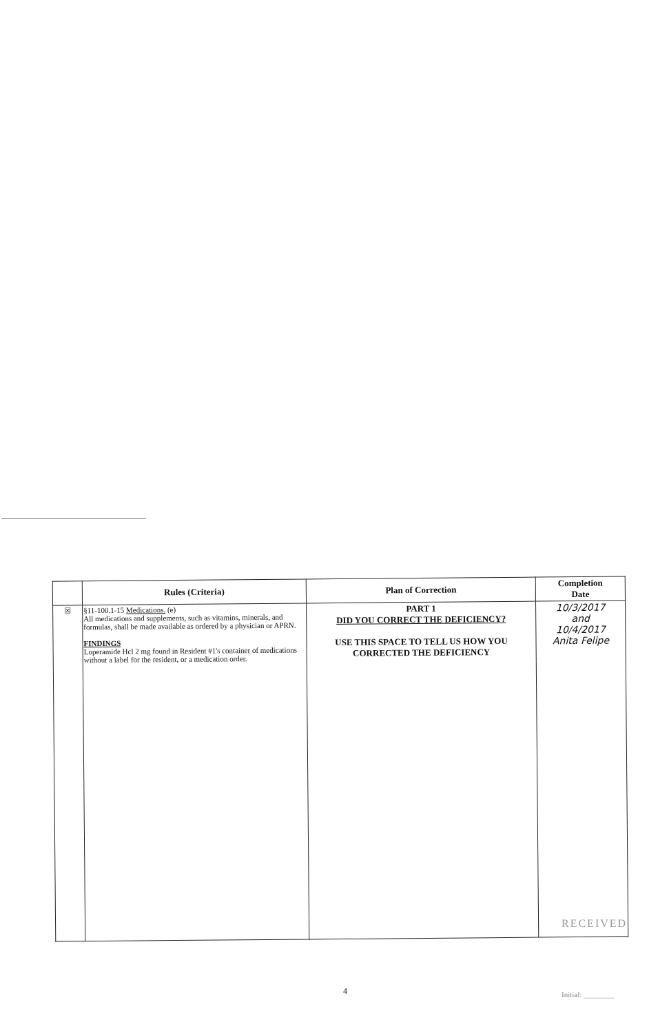| | Rules (Criteria) | Plan of Correction | Completion Date |
| --- | --- | --- | --- |
| ☒ | §11-100.1-15 Medications. (e) All medications and supplements, such as vitamins, minerals, and formulas, shall be made available as ordered by a physician or APRN. FINDINGS Loperamide Hcl 2 mg found in Resident #1's container of medications without a label for the resident, or a medication order. | PART 1 DID YOU CORRECT THE DEFICIENCY? USE THIS SPACE TO TELL US HOW YOU CORRECTED THE DEFICIENCY | 10/3/2017 and 10/4/2017 Anita Felipe |
RECEIVED
4 Initial: ________